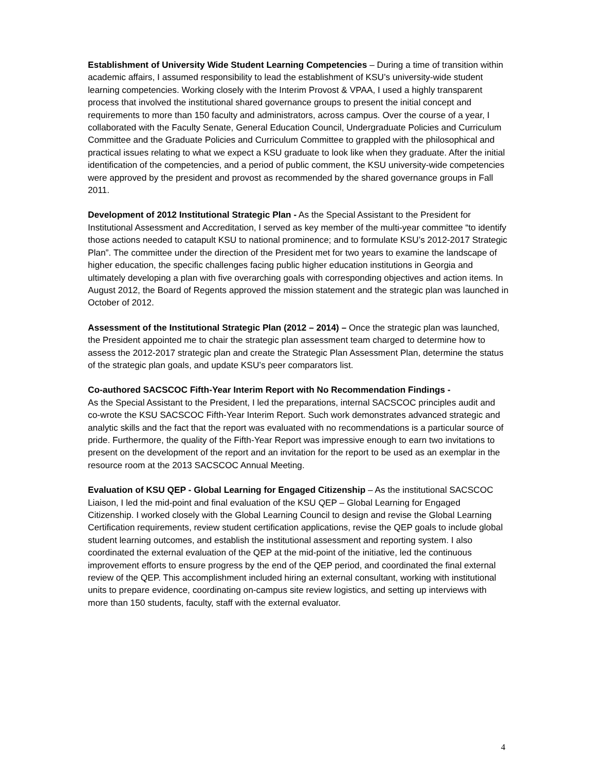Establishment of University Wide Student Learning Competencies – During a time of transition within academic affairs, I assumed responsibility to lead the establishment of KSU’s university-wide student learning competencies. Working closely with the Interim Provost & VPAA, I used a highly transparent process that involved the institutional shared governance groups to present the initial concept and requirements to more than 150 faculty and administrators, across campus. Over the course of a year, I collaborated with the Faculty Senate, General Education Council, Undergraduate Policies and Curriculum Committee and the Graduate Policies and Curriculum Committee to grappled with the philosophical and practical issues relating to what we expect a KSU graduate to look like when they graduate. After the initial identification of the competencies, and a period of public comment, the KSU university-wide competencies were approved by the president and provost as recommended by the shared governance groups in Fall 2011.
Development of 2012 Institutional Strategic Plan - As the Special Assistant to the President for Institutional Assessment and Accreditation, I served as key member of the multi-year committee “to identify those actions needed to catapult KSU to national prominence; and to formulate KSU’s 2012-2017 Strategic Plan”. The committee under the direction of the President met for two years to examine the landscape of higher education, the specific challenges facing public higher education institutions in Georgia and ultimately developing a plan with five overarching goals with corresponding objectives and action items. In August 2012, the Board of Regents approved the mission statement and the strategic plan was launched in October of 2012.
Assessment of the Institutional Strategic Plan (2012 – 2014) – Once the strategic plan was launched, the President appointed me to chair the strategic plan assessment team charged to determine how to assess the 2012-2017 strategic plan and create the Strategic Plan Assessment Plan, determine the status of the strategic plan goals, and update KSU’s peer comparators list.
Co-authored SACSCOC Fifth-Year Interim Report with No Recommendation Findings -
As the Special Assistant to the President, I led the preparations, internal SACSCOC principles audit and co-wrote the KSU SACSCOC Fifth-Year Interim Report. Such work demonstrates advanced strategic and analytic skills and the fact that the report was evaluated with no recommendations is a particular source of pride. Furthermore, the quality of the Fifth-Year Report was impressive enough to earn two invitations to present on the development of the report and an invitation for the report to be used as an exemplar in the resource room at the 2013 SACSCOC Annual Meeting.
Evaluation of KSU QEP - Global Learning for Engaged Citizenship – As the institutional SACSCOC Liaison, I led the mid-point and final evaluation of the KSU QEP – Global Learning for Engaged Citizenship. I worked closely with the Global Learning Council to design and revise the Global Learning Certification requirements, review student certification applications, revise the QEP goals to include global student learning outcomes, and establish the institutional assessment and reporting system. I also coordinated the external evaluation of the QEP at the mid-point of the initiative, led the continuous improvement efforts to ensure progress by the end of the QEP period, and coordinated the final external review of the QEP. This accomplishment included hiring an external consultant, working with institutional units to prepare evidence, coordinating on-campus site review logistics, and setting up interviews with more than 150 students, faculty, staff with the external evaluator.
4